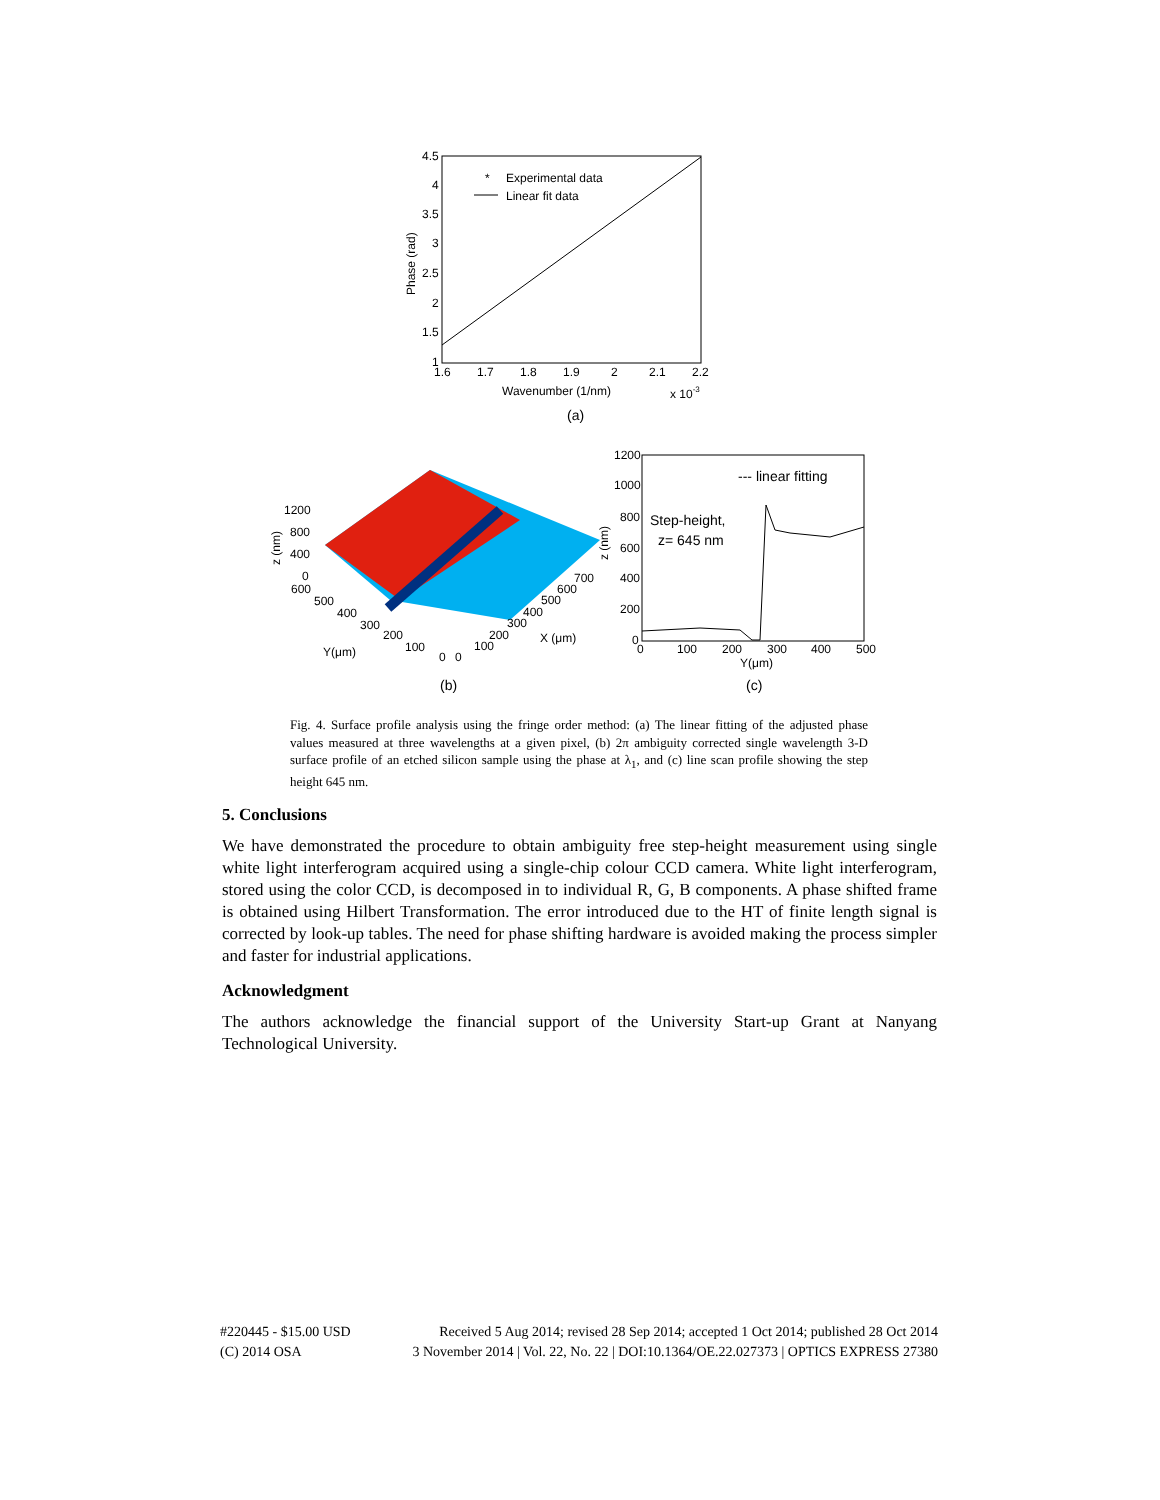4.5
4
3.5
3
2.5
2
1.5
1
1.6
1.7
1.8
1.9
2
2.1
2.2
Wavenumber (1/nm)
x 10-3
Phase (rad)
*
Experimental data
Linear fit data
(a)
1200
800
400
0
z (nm)
600
500
400
300
200
100
0
0
100
200
300
400
500
600
700
Y(μm)
X (μm)
(b)
1200
1000
800
600
400
200
0
0
100
200
300
400
500
Y(μm)
z (nm)
--- linear fitting
Step-height,
z= 645 nm
(c)
Fig. 4. Surface profile analysis using the fringe order method: (a) The linear fitting of the adjusted phase values measured at three wavelengths at a given pixel, (b) 2π ambiguity corrected single wavelength 3-D surface profile of an etched silicon sample using the phase at λ<sub>1</sub>, and (c) line scan profile showing the step height 645 nm.
5. Conclusions
We have demonstrated the procedure to obtain ambiguity free step-height measurement using single white light interferogram acquired using a single-chip colour CCD camera. White light interferogram, stored using the color CCD, is decomposed in to individual R, G, B components. A phase shifted frame is obtained using Hilbert Transformation. The error introduced due to the HT of finite length signal is corrected by look-up tables. The need for phase shifting hardware is avoided making the process simpler and faster for industrial applications.
Acknowledgment
The authors acknowledge the financial support of the University Start-up Grant at Nanyang Technological University.
#220445 - $15.00 USD Received 5 Aug 2014; revised 28 Sep 2014; accepted 1 Oct 2014; published 28 Oct 2014
(C) 2014 OSA 3 November 2014 | Vol. 22, No. 22 | DOI:10.1364/OE.22.027373 | OPTICS EXPRESS 27380